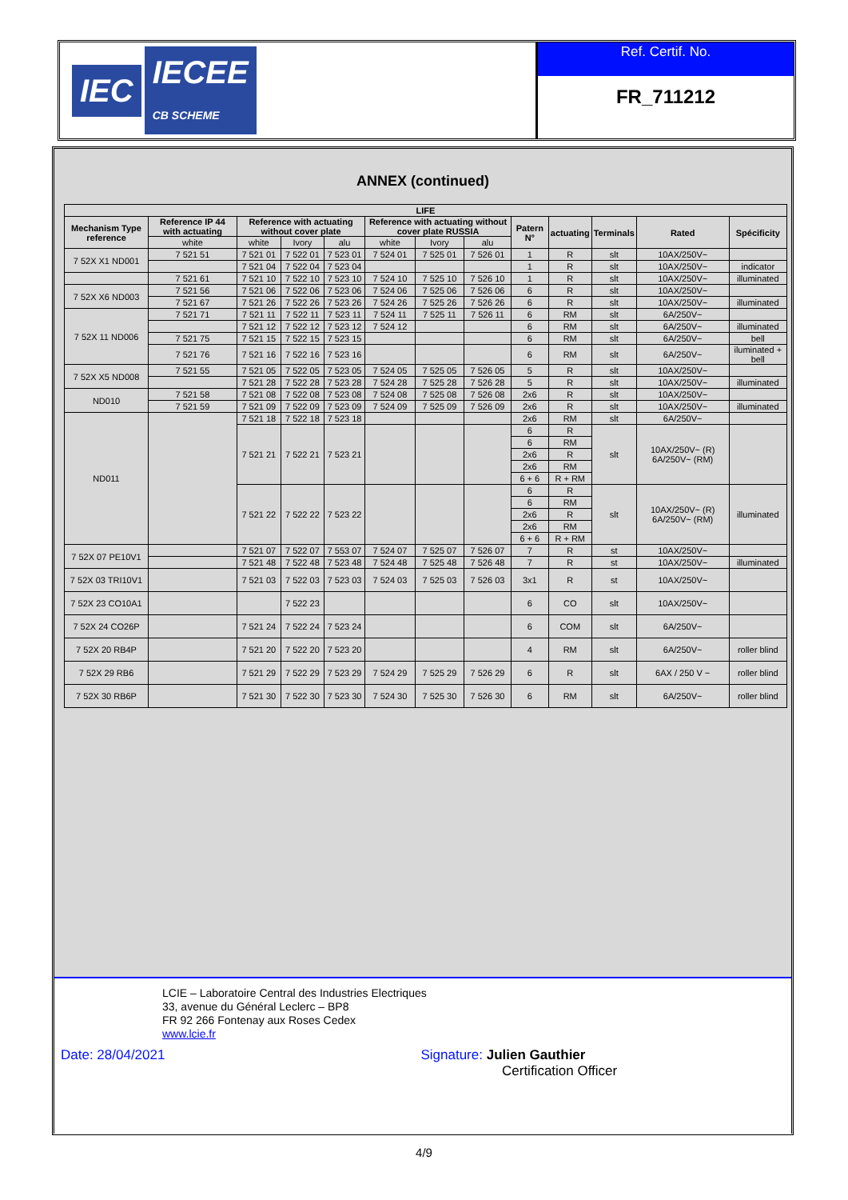IEC IECEE
CB SCHEME
Ref. Certif. No.
FR_711212
ANNEX (continued)
| LIFE | | | | | | | | | | | | |
| --- | --- | --- | --- | --- | --- | --- | --- | --- | --- | --- | --- | --- |
| Mechanism Type reference | Reference IP 44 with actuating | Reference with actuating without cover plate | | | Reference with actuating without cover plate RUSSIA | | | Patern N° | actuating | Terminals | Rated | Spécificity |
| | white | white | Ivory | alu | white | Ivory | alu | | | | | |
| 7 52X X1 ND001 | 7 521 51 | 7 521 01 | 7 522 01 | 7 523 01 | 7 524 01 | 7 525 01 | 7 526 01 | 1 | R | slt | 10AX/250V~ | |
| | | 7 521 04 | 7 522 04 | 7 523 04 | | | | 1 | R | slt | 10AX/250V~ | indicator |
| | 7 521 61 | 7 521 10 | 7 522 10 | 7 523 10 | 7 524 10 | 7 525 10 | 7 526 10 | 1 | R | slt | 10AX/250V~ | illuminated |
| 7 52X X6 ND003 | 7 521 56 | 7 521 06 | 7 522 06 | 7 523 06 | 7 524 06 | 7 525 06 | 7 526 06 | 6 | R | slt | 10AX/250V~ | |
| | 7 521 67 | 7 521 26 | 7 522 26 | 7 523 26 | 7 524 26 | 7 525 26 | 7 526 26 | 6 | R | slt | 10AX/250V~ | illuminated |
| 7 52X 11 ND006 | 7 521 71 | 7 521 11 | 7 522 11 | 7 523 11 | 7 524 11 | 7 525 11 | 7 526 11 | 6 | RM | slt | 6A/250V~ | |
| | | 7 521 12 | 7 522 12 | 7 523 12 | 7 524 12 | | | 6 | RM | slt | 6A/250V~ | illuminated |
| | 7 521 75 | 7 521 15 | 7 522 15 | 7 523 15 | | | | 6 | RM | slt | 6A/250V~ | bell |
| | 7 521 76 | 7 521 16 | 7 522 16 | 7 523 16 | | | | 6 | RM | slt | 6A/250V~ | iluminated + bell |
| 7 52X X5 ND008 | 7 521 55 | 7 521 05 | 7 522 05 | 7 523 05 | 7 524 05 | 7 525 05 | 7 526 05 | 5 | R | slt | 10AX/250V~ | |
| | | 7 521 28 | 7 522 28 | 7 523 28 | 7 524 28 | 7 525 28 | 7 526 28 | 5 | R | slt | 10AX/250V~ | illuminated |
| ND010 | 7 521 58 | 7 521 08 | 7 522 08 | 7 523 08 | 7 524 08 | 7 525 08 | 7 526 08 | 2x6 | R | slt | 10AX/250V~ | |
| | 7 521 59 | 7 521 09 | 7 522 09 | 7 523 09 | 7 524 09 | 7 525 09 | 7 526 09 | 2x6 | R | slt | 10AX/250V~ | illuminated |
| ND011 | | 7 521 18 | 7 522 18 | 7 523 18 | | | | 2x6 | RM | slt | 6A/250V~ | |
| | | 7 521 21 | 7 522 21 | 7 523 21 | | | | 6 | R | slt | 10AX/250V~ (R) 6A/250V~ (RM) | |
| | | | | | | | | 6 | RM | | | |
| | | | | | | | | 2x6 | R | | | |
| | | | | | | | | 2x6 | RM | | | |
| | | | | | | | | 6 + 6 | R + RM | | | |
| | | 7 521 22 | 7 522 22 | 7 523 22 | | | | 6 | R | slt | 10AX/250V~ (R) 6A/250V~ (RM) | illuminated |
| | | | | | | | | 6 | RM | | | |
| | | | | | | | | 2x6 | R | | | |
| | | | | | | | | 2x6 | RM | | | |
| | | | | | | | | 6 + 6 | R + RM | | | |
| 7 52X 07 PE10V1 | | 7 521 07 | 7 522 07 | 7 553 07 | 7 524 07 | 7 525 07 | 7 526 07 | 7 | R | st | 10AX/250V~ | |
| | | 7 521 48 | 7 522 48 | 7 523 48 | 7 524 48 | 7 525 48 | 7 526 48 | 7 | R | st | 10AX/250V~ | illuminated |
| 7 52X 03 TRI10V1 | | 7 521 03 | 7 522 03 | 7 523 03 | 7 524 03 | 7 525 03 | 7 526 03 | 3x1 | R | st | 10AX/250V~ | |
| 7 52X 23 CO10A1 | | | 7 522 23 | | | | | 6 | CO | slt | 10AX/250V~ | |
| 7 52X 24 CO26P | | 7 521 24 | 7 522 24 | 7 523 24 | | | | 6 | COM | slt | 6A/250V~ | |
| 7 52X 20 RB4P | | 7 521 20 | 7 522 20 | 7 523 20 | | | | 4 | RM | slt | 6A/250V~ | roller blind |
| 7 52X 29 RB6 | | 7 521 29 | 7 522 29 | 7 523 29 | 7 524 29 | 7 525 29 | 7 526 29 | 6 | R | slt | 6AX / 250 V ~ | roller blind |
| 7 52X 30 RB6P | | 7 521 30 | 7 522 30 | 7 523 30 | 7 524 30 | 7 525 30 | 7 526 30 | 6 | RM | slt | 6A/250V~ | roller blind |
LCIE – Laboratoire Central des Industries Electriques
33, avenue du Général Leclerc – BP8
FR 92 266 Fontenay aux Roses Cedex
www.lcie.fr
Date: 28/04/2021 Signature: Julien Gauthier
Certification Officer
4/9